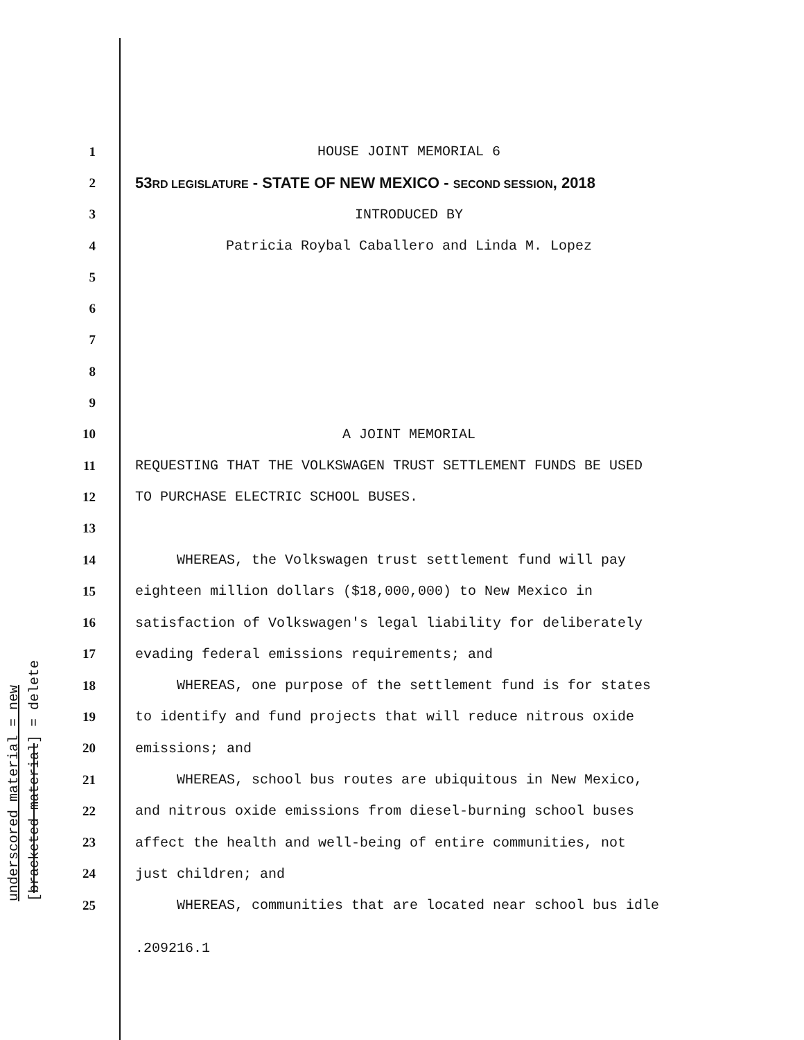underscored material = new [bracketed material] = delete
1 HOUSE JOINT MEMORIAL 6
2 53RD LEGISLATURE - STATE OF NEW MEXICO - SECOND SESSION, 2018
3 INTRODUCED BY
4 Patricia Roybal Caballero and Linda M. Lopez
5
6
7
8
9
10 A JOINT MEMORIAL
11 REQUESTING THAT THE VOLKSWAGEN TRUST SETTLEMENT FUNDS BE USED
12 TO PURCHASE ELECTRIC SCHOOL BUSES.
13
14 WHEREAS, the Volkswagen trust settlement fund will pay
15 eighteen million dollars ($18,000,000) to New Mexico in
16 satisfaction of Volkswagen's legal liability for deliberately
17 evading federal emissions requirements; and
18 WHEREAS, one purpose of the settlement fund is for states
19 to identify and fund projects that will reduce nitrous oxide
20 emissions; and
21 WHEREAS, school bus routes are ubiquitous in New Mexico,
22 and nitrous oxide emissions from diesel-burning school buses
23 affect the health and well-being of entire communities, not
24 just children; and
25 WHEREAS, communities that are located near school bus idle
.209216.1